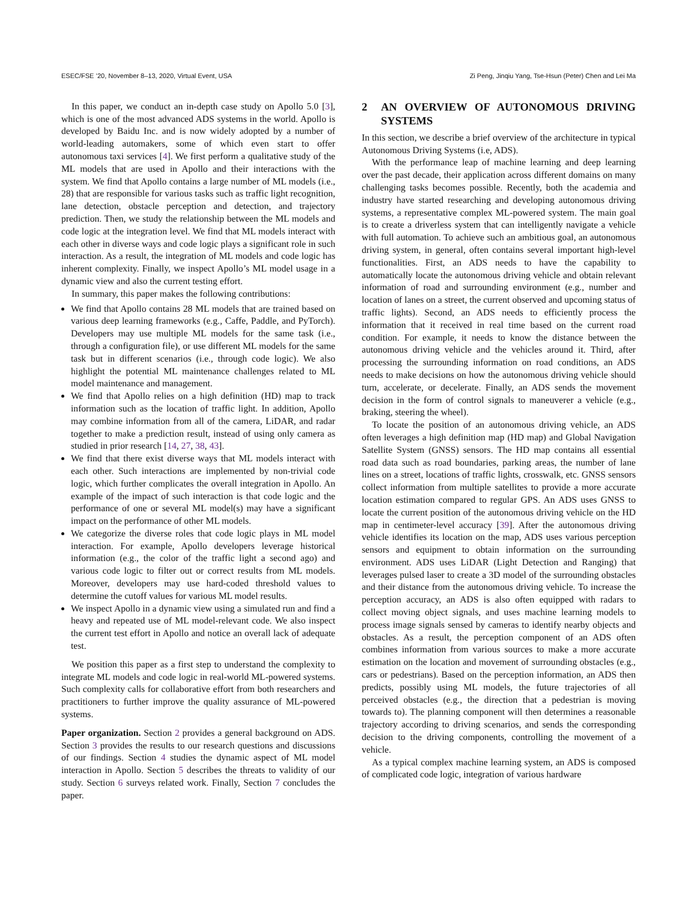ESEC/FSE ’20, November 8–13, 2020, Virtual Event, USA Zi Peng, Jinqiu Yang, Tse-Hsun (Peter) Chen and Lei Ma
In this paper, we conduct an in-depth case study on Apollo 5.0 [3], which is one of the most advanced ADS systems in the world. Apollo is developed by Baidu Inc. and is now widely adopted by a number of world-leading automakers, some of which even start to offer autonomous taxi services [4]. We first perform a qualitative study of the ML models that are used in Apollo and their interactions with the system. We find that Apollo contains a large number of ML models (i.e., 28) that are responsible for various tasks such as traffic light recognition, lane detection, obstacle perception and detection, and trajectory prediction. Then, we study the relationship between the ML models and code logic at the integration level. We find that ML models interact with each other in diverse ways and code logic plays a significant role in such interaction. As a result, the integration of ML models and code logic has inherent complexity. Finally, we inspect Apollo’s ML model usage in a dynamic view and also the current testing effort.
In summary, this paper makes the following contributions:
We find that Apollo contains 28 ML models that are trained based on various deep learning frameworks (e.g., Caffe, Paddle, and PyTorch). Developers may use multiple ML models for the same task (i.e., through a configuration file), or use different ML models for the same task but in different scenarios (i.e., through code logic). We also highlight the potential ML maintenance challenges related to ML model maintenance and management.
We find that Apollo relies on a high definition (HD) map to track information such as the location of traffic light. In addition, Apollo may combine information from all of the camera, LiDAR, and radar together to make a prediction result, instead of using only camera as studied in prior research [14, 27, 38, 43].
We find that there exist diverse ways that ML models interact with each other. Such interactions are implemented by non-trivial code logic, which further complicates the overall integration in Apollo. An example of the impact of such interaction is that code logic and the performance of one or several ML model(s) may have a significant impact on the performance of other ML models.
We categorize the diverse roles that code logic plays in ML model interaction. For example, Apollo developers leverage historical information (e.g., the color of the traffic light a second ago) and various code logic to filter out or correct results from ML models. Moreover, developers may use hard-coded threshold values to determine the cutoff values for various ML model results.
We inspect Apollo in a dynamic view using a simulated run and find a heavy and repeated use of ML model-relevant code. We also inspect the current test effort in Apollo and notice an overall lack of adequate test.
We position this paper as a first step to understand the complexity to integrate ML models and code logic in real-world ML-powered systems. Such complexity calls for collaborative effort from both researchers and practitioners to further improve the quality assurance of ML-powered systems.
Paper organization. Section 2 provides a general background on ADS. Section 3 provides the results to our research questions and discussions of our findings. Section 4 studies the dynamic aspect of ML model interaction in Apollo. Section 5 describes the threats to validity of our study. Section 6 surveys related work. Finally, Section 7 concludes the paper.
2 AN OVERVIEW OF AUTONOMOUS DRIVING SYSTEMS
In this section, we describe a brief overview of the architecture in typical Autonomous Driving Systems (i.e, ADS).
With the performance leap of machine learning and deep learning over the past decade, their application across different domains on many challenging tasks becomes possible. Recently, both the academia and industry have started researching and developing autonomous driving systems, a representative complex ML-powered system. The main goal is to create a driverless system that can intelligently navigate a vehicle with full automation. To achieve such an ambitious goal, an autonomous driving system, in general, often contains several important high-level functionalities. First, an ADS needs to have the capability to automatically locate the autonomous driving vehicle and obtain relevant information of road and surrounding environment (e.g., number and location of lanes on a street, the current observed and upcoming status of traffic lights). Second, an ADS needs to efficiently process the information that it received in real time based on the current road condition. For example, it needs to know the distance between the autonomous driving vehicle and the vehicles around it. Third, after processing the surrounding information on road conditions, an ADS needs to make decisions on how the autonomous driving vehicle should turn, accelerate, or decelerate. Finally, an ADS sends the movement decision in the form of control signals to maneuverer a vehicle (e.g., braking, steering the wheel).
To locate the position of an autonomous driving vehicle, an ADS often leverages a high definition map (HD map) and Global Navigation Satellite System (GNSS) sensors. The HD map contains all essential road data such as road boundaries, parking areas, the number of lane lines on a street, locations of traffic lights, crosswalk, etc. GNSS sensors collect information from multiple satellites to provide a more accurate location estimation compared to regular GPS. An ADS uses GNSS to locate the current position of the autonomous driving vehicle on the HD map in centimeter-level accuracy [39]. After the autonomous driving vehicle identifies its location on the map, ADS uses various perception sensors and equipment to obtain information on the surrounding environment. ADS uses LiDAR (Light Detection and Ranging) that leverages pulsed laser to create a 3D model of the surrounding obstacles and their distance from the autonomous driving vehicle. To increase the perception accuracy, an ADS is also often equipped with radars to collect moving object signals, and uses machine learning models to process image signals sensed by cameras to identify nearby objects and obstacles. As a result, the perception component of an ADS often combines information from various sources to make a more accurate estimation on the location and movement of surrounding obstacles (e.g., cars or pedestrians). Based on the perception information, an ADS then predicts, possibly using ML models, the future trajectories of all perceived obstacles (e.g., the direction that a pedestrian is moving towards to). The planning component will then determines a reasonable trajectory according to driving scenarios, and sends the corresponding decision to the driving components, controlling the movement of a vehicle.
As a typical complex machine learning system, an ADS is composed of complicated code logic, integration of various hardware